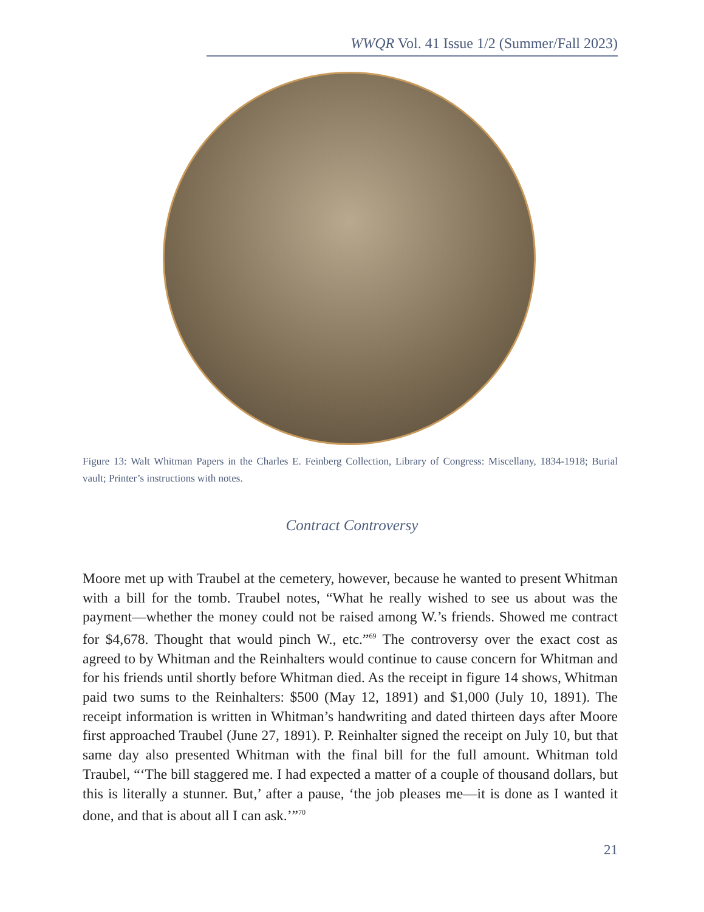WWQR Vol. 41 Issue 1/2 (Summer/Fall 2023)
Figure 13: Walt Whitman Papers in the Charles E. Feinberg Collection, Library of Congress: Miscellany, 1834-1918; Burial vault; Printer’s instructions with notes.
Contract Controversy
Moore met up with Traubel at the cemetery, however, because he wanted to present Whitman with a bill for the tomb. Traubel notes, “What he really wished to see us about was the payment—whether the money could not be raised among W.’s friends. Showed me contract for $4,678. Thought that would pinch W., etc.”<sup>69</sup> The controversy over the exact cost as agreed to by Whitman and the Reinhalters would continue to cause concern for Whitman and for his friends until shortly before Whitman died. As the receipt in figure 14 shows, Whitman paid two sums to the Reinhalters: $500 (May 12, 1891) and $1,000 (July 10, 1891). The receipt information is written in Whitman’s handwriting and dated thirteen days after Moore first approached Traubel (June 27, 1891). P. Reinhalter signed the receipt on July 10, but that same day also presented Whitman with the final bill for the full amount. Whitman told Traubel, “‘The bill staggered me. I had expected a matter of a couple of thousand dollars, but this is literally a stunner. But,’ after a pause, ‘the job pleases me—it is done as I wanted it done, and that is about all I can ask.’”<sup>70</sup>
21